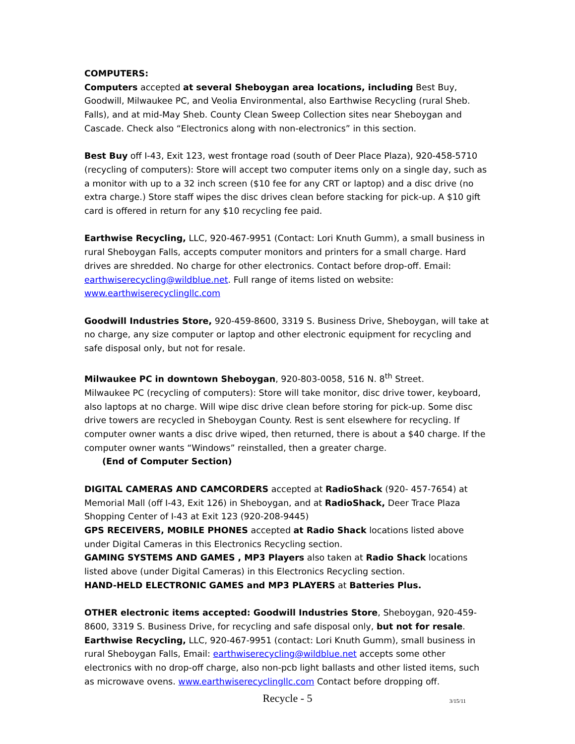COMPUTERS:
Computers accepted at several Sheboygan area locations, including Best Buy, Goodwill, Milwaukee PC, and Veolia Environmental, also Earthwise Recycling (rural Sheb. Falls), and at mid-May Sheb. County Clean Sweep Collection sites near Sheboygan and Cascade. Check also “Electronics along with non-electronics” in this section.
Best Buy off I-43, Exit 123, west frontage road (south of Deer Place Plaza), 920-458-5710 (recycling of computers): Store will accept two computer items only on a single day, such as a monitor with up to a 32 inch screen ($10 fee for any CRT or laptop) and a disc drive (no extra charge.) Store staff wipes the disc drives clean before stacking for pick-up. A $10 gift card is offered in return for any $10 recycling fee paid.
Earthwise Recycling, LLC, 920-467-9951 (Contact: Lori Knuth Gumm), a small business in rural Sheboygan Falls, accepts computer monitors and printers for a small charge. Hard drives are shredded. No charge for other electronics. Contact before drop-off. Email: earthwiserecycling@wildblue.net. Full range of items listed on website: www.earthwiserecyclingllc.com
Goodwill Industries Store, 920-459-8600, 3319 S. Business Drive, Sheboygan, will take at no charge, any size computer or laptop and other electronic equipment for recycling and safe disposal only, but not for resale.
Milwaukee PC in downtown Sheboygan, 920-803-0058, 516 N. 8<sup>th</sup> Street.
Milwaukee PC (recycling of computers): Store will take monitor, disc drive tower, keyboard, also laptops at no charge. Will wipe disc drive clean before storing for pick-up. Some disc drive towers are recycled in Sheboygan County. Rest is sent elsewhere for recycling. If computer owner wants a disc drive wiped, then returned, there is about a $40 charge. If the computer owner wants “Windows” reinstalled, then a greater charge.
(End of Computer Section)
DIGITAL CAMERAS AND CAMCORDERS accepted at RadioShack (920- 457-7654) at Memorial Mall (off I-43, Exit 126) in Sheboygan, and at RadioShack, Deer Trace Plaza Shopping Center of I-43 at Exit 123 (920-208-9445)
GPS RECEIVERS, MOBILE PHONES accepted at Radio Shack locations listed above under Digital Cameras in this Electronics Recycling section.
GAMING SYSTEMS AND GAMES , MP3 Players also taken at Radio Shack locations listed above (under Digital Cameras) in this Electronics Recycling section.
HAND-HELD ELECTRONIC GAMES and MP3 PLAYERS at Batteries Plus.
OTHER electronic items accepted: Goodwill Industries Store, Sheboygan, 920-459-8600, 3319 S. Business Drive, for recycling and safe disposal only, but not for resale.
Earthwise Recycling, LLC, 920-467-9951 (contact: Lori Knuth Gumm), small business in rural Sheboygan Falls, Email: earthwiserecycling@wildblue.net accepts some other electronics with no drop-off charge, also non-pcb light ballasts and other listed items, such as microwave ovens. www.earthwiserecyclingllc.com Contact before dropping off.
Recycle - 5 3/15/11